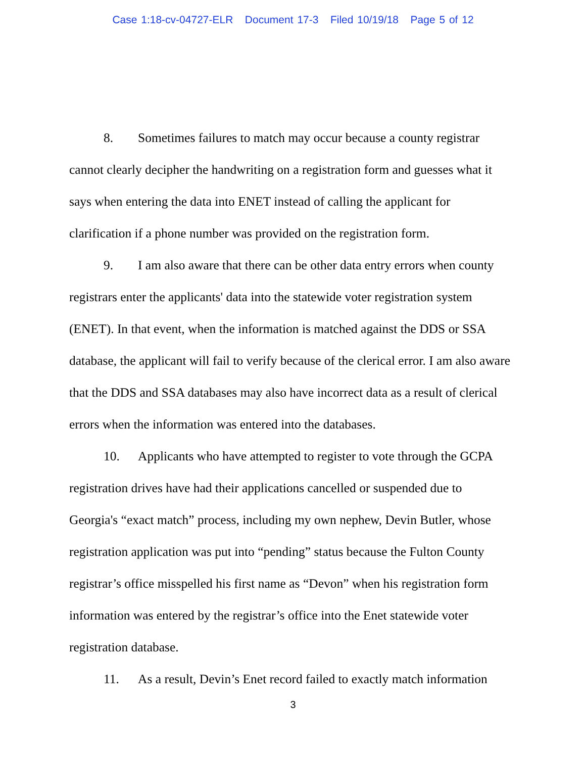Case 1:18-cv-04727-ELR Document 17-3 Filed 10/19/18 Page 5 of 12
8. Sometimes failures to match may occur because a county registrar cannot clearly decipher the handwriting on a registration form and guesses what it says when entering the data into ENET instead of calling the applicant for clarification if a phone number was provided on the registration form.
9. I am also aware that there can be other data entry errors when county registrars enter the applicants' data into the statewide voter registration system (ENET). In that event, when the information is matched against the DDS or SSA database, the applicant will fail to verify because of the clerical error. I am also aware that the DDS and SSA databases may also have incorrect data as a result of clerical errors when the information was entered into the databases.
10. Applicants who have attempted to register to vote through the GCPA registration drives have had their applications cancelled or suspended due to Georgia's “exact match” process, including my own nephew, Devin Butler, whose registration application was put into “pending” status because the Fulton County registrar’s office misspelled his first name as “Devon” when his registration form information was entered by the registrar’s office into the Enet statewide voter registration database.
11. As a result, Devin’s Enet record failed to exactly match information
3